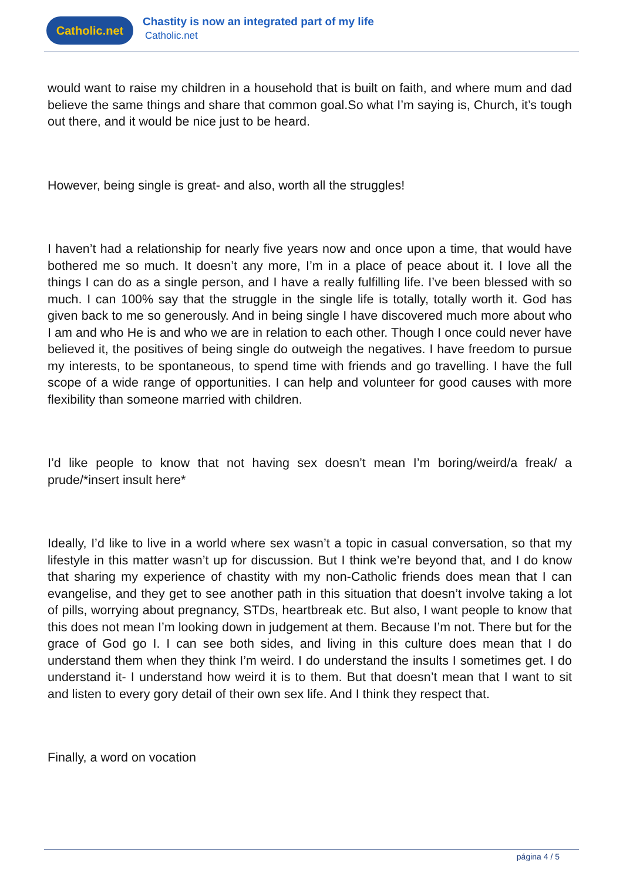Catholic.net
Chastity is now an integrated part of my life
Catholic.net
would want to raise my children in a household that is built on faith, and where mum and dad believe the same things and share that common goal.So what I’m saying is, Church, it’s tough out there, and it would be nice just to be heard.
However, being single is great- and also, worth all the struggles!
I haven’t had a relationship for nearly five years now and once upon a time, that would have bothered me so much. It doesn’t any more, I’m in a place of peace about it. I love all the things I can do as a single person, and I have a really fulfilling life. I’ve been blessed with so much. I can 100% say that the struggle in the single life is totally, totally worth it. God has given back to me so generously. And in being single I have discovered much more about who I am and who He is and who we are in relation to each other. Though I once could never have believed it, the positives of being single do outweigh the negatives. I have freedom to pursue my interests, to be spontaneous, to spend time with friends and go travelling. I have the full scope of a wide range of opportunities. I can help and volunteer for good causes with more flexibility than someone married with children.
I’d like people to know that not having sex doesn’t mean I’m boring/weird/a freak/ a prude/*insert insult here*
Ideally, I’d like to live in a world where sex wasn’t a topic in casual conversation, so that my lifestyle in this matter wasn’t up for discussion. But I think we’re beyond that, and I do know that sharing my experience of chastity with my non-Catholic friends does mean that I can evangelise, and they get to see another path in this situation that doesn’t involve taking a lot of pills, worrying about pregnancy, STDs, heartbreak etc. But also, I want people to know that this does not mean I’m looking down in judgement at them. Because I’m not. There but for the grace of God go I. I can see both sides, and living in this culture does mean that I do understand them when they think I’m weird. I do understand the insults I sometimes get. I do understand it- I understand how weird it is to them. But that doesn’t mean that I want to sit and listen to every gory detail of their own sex life. And I think they respect that.
Finally, a word on vocation
página 4 / 5